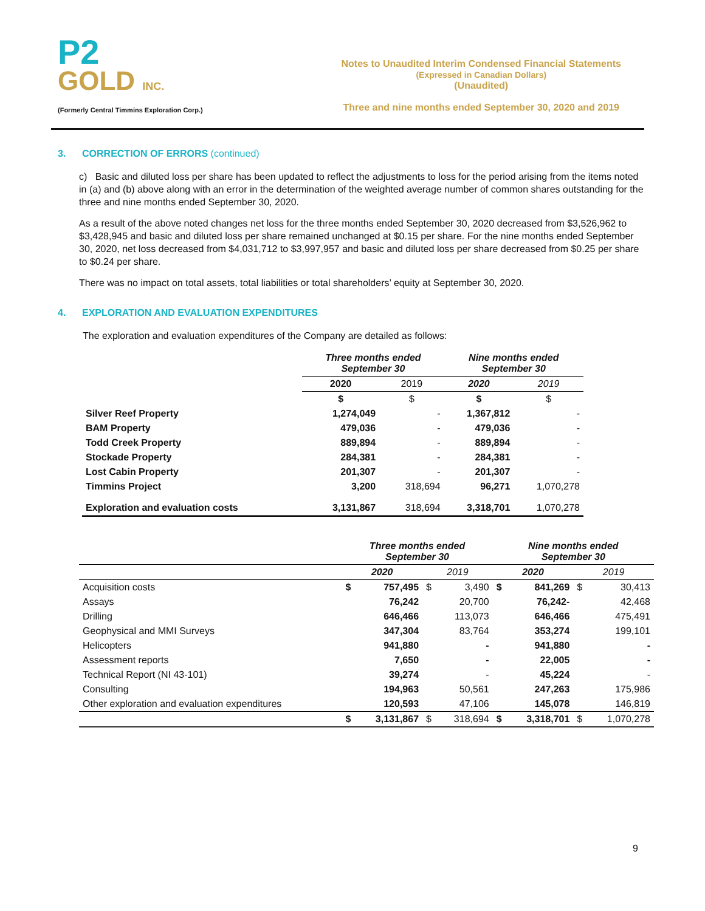P2
GOLD INC.
(Formerly Central Timmins Exploration Corp.)
Notes to Unaudited Interim Condensed Financial Statements
(Expressed in Canadian Dollars)
(Unaudited)
Three and nine months ended September 30, 2020 and 2019
3. CORRECTION OF ERRORS (continued)
c) Basic and diluted loss per share has been updated to reflect the adjustments to loss for the period arising from the items noted in (a) and (b) above along with an error in the determination of the weighted average number of common shares outstanding for the three and nine months ended September 30, 2020.
As a result of the above noted changes net loss for the three months ended September 30, 2020 decreased from $3,526,962 to $3,428,945 and basic and diluted loss per share remained unchanged at $0.15 per share. For the nine months ended September 30, 2020, net loss decreased from $4,031,712 to $3,997,957 and basic and diluted loss per share decreased from $0.25 per share to $0.24 per share.
There was no impact on total assets, total liabilities or total shareholders’ equity at September 30, 2020.
4. EXPLORATION AND EVALUATION EXPENDITURES
The exploration and evaluation expenditures of the Company are detailed as follows:
| | Three months ended September 30 | | Nine months ended September 30 | |
| --- | --- | --- | --- | --- |
| | 2020 | 2019 | 2020 | 2019 |
| | $ | $ | $ | $ |
| Silver Reef Property | 1,274,049 | - | 1,367,812 | - |
| BAM Property | 479,036 | - | 479,036 | - |
| Todd Creek Property | 889,894 | - | 889,894 | - |
| Stockade Property | 284,381 | - | 284,381 | - |
| Lost Cabin Property | 201,307 | - | 201,307 | - |
| Timmins Project | 3,200 | 318,694 | 96,271 | 1,070,278 |
| Exploration and evaluation costs | 3,131,867 | 318,694 | 3,318,701 | 1,070,278 |
| | Three months ended September 30 | | | | Nine months ended September 30 | | | |
| --- | --- | --- | --- | --- | --- | --- | --- | --- |
| | 2020 | | 2019 | | 2020 | | 2019 | |
| Acquisition costs | $ | 757,495 | $ | 3,490 | $ | 841,269 | $ | 30,413 |
| Assays | | 76,242 | | 20,700 | | 76,242- | | 42,468 |
| Drilling | | 646,466 | | 113,073 | | 646,466 | | 475,491 |
| Geophysical and MMI Surveys | | 347,304 | | 83,764 | | 353,274 | | 199,101 |
| Helicopters | | 941,880 | | - | | 941,880 | | - |
| Assessment reports | | 7,650 | | - | | 22,005 | | - |
| Technical Report (NI 43-101) | | 39,274 | | - | | 45,224 | | - |
| Consulting | | 194,963 | | 50,561 | | 247,263 | | 175,986 |
| Other exploration and evaluation expenditures | | 120,593 | | 47,106 | | 145,078 | | 146,819 |
| | $ | 3,131,867 | $ | 318,694 | $ | 3,318,701 | $ | 1,070,278 |
9